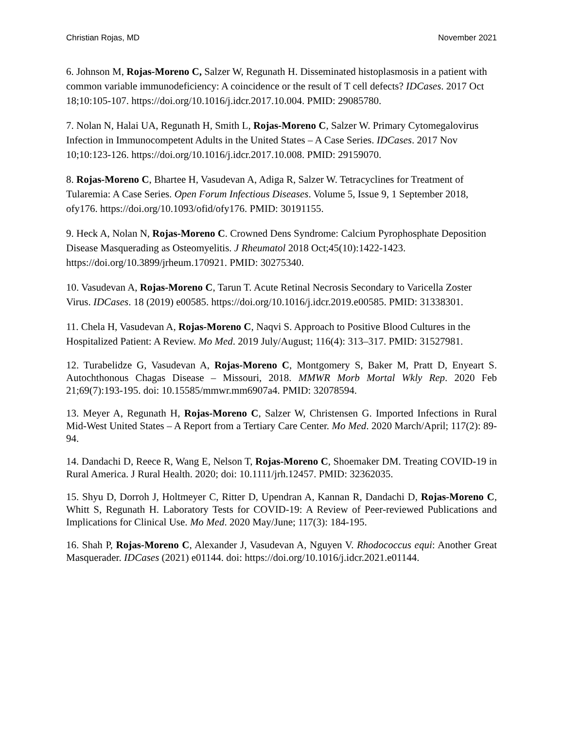Christian Rojas, MD November 2021
6. Johnson M, Rojas-Moreno C, Salzer W, Regunath H. Disseminated histoplasmosis in a patient with common variable immunodeficiency: A coincidence or the result of T cell defects? IDCases. 2017 Oct 18;10:105-107. https://doi.org/10.1016/j.idcr.2017.10.004. PMID: 29085780.
7. Nolan N, Halai UA, Regunath H, Smith L, Rojas-Moreno C, Salzer W. Primary Cytomegalovirus Infection in Immunocompetent Adults in the United States – A Case Series. IDCases. 2017 Nov 10;10:123-126. https://doi.org/10.1016/j.idcr.2017.10.008. PMID: 29159070.
8. Rojas-Moreno C, Bhartee H, Vasudevan A, Adiga R, Salzer W. Tetracyclines for Treatment of Tularemia: A Case Series. Open Forum Infectious Diseases. Volume 5, Issue 9, 1 September 2018, ofy176. https://doi.org/10.1093/ofid/ofy176. PMID: 30191155.
9. Heck A, Nolan N, Rojas-Moreno C. Crowned Dens Syndrome: Calcium Pyrophosphate Deposition Disease Masquerading as Osteomyelitis. J Rheumatol 2018 Oct;45(10):1422-1423. https://doi.org/10.3899/jrheum.170921. PMID: 30275340.
10. Vasudevan A, Rojas-Moreno C, Tarun T. Acute Retinal Necrosis Secondary to Varicella Zoster Virus. IDCases. 18 (2019) e00585. https://doi.org/10.1016/j.idcr.2019.e00585. PMID: 31338301.
11. Chela H, Vasudevan A, Rojas-Moreno C, Naqvi S. Approach to Positive Blood Cultures in the Hospitalized Patient: A Review. Mo Med. 2019 July/August; 116(4): 313–317. PMID: 31527981.
12. Turabelidze G, Vasudevan A, Rojas-Moreno C, Montgomery S, Baker M, Pratt D, Enyeart S. Autochthonous Chagas Disease – Missouri, 2018. MMWR Morb Mortal Wkly Rep. 2020 Feb 21;69(7):193-195. doi: 10.15585/mmwr.mm6907a4. PMID: 32078594.
13. Meyer A, Regunath H, Rojas-Moreno C, Salzer W, Christensen G. Imported Infections in Rural Mid-West United States – A Report from a Tertiary Care Center. Mo Med. 2020 March/April; 117(2): 89-94.
14. Dandachi D, Reece R, Wang E, Nelson T, Rojas-Moreno C, Shoemaker DM. Treating COVID-19 in Rural America. J Rural Health. 2020; doi: 10.1111/jrh.12457. PMID: 32362035.
15. Shyu D, Dorroh J, Holtmeyer C, Ritter D, Upendran A, Kannan R, Dandachi D, Rojas-Moreno C, Whitt S, Regunath H. Laboratory Tests for COVID-19: A Review of Peer-reviewed Publications and Implications for Clinical Use. Mo Med. 2020 May/June; 117(3): 184-195.
16. Shah P, Rojas-Moreno C, Alexander J, Vasudevan A, Nguyen V. Rhodococcus equi: Another Great Masquerader. IDCases (2021) e01144. doi: https://doi.org/10.1016/j.idcr.2021.e01144.